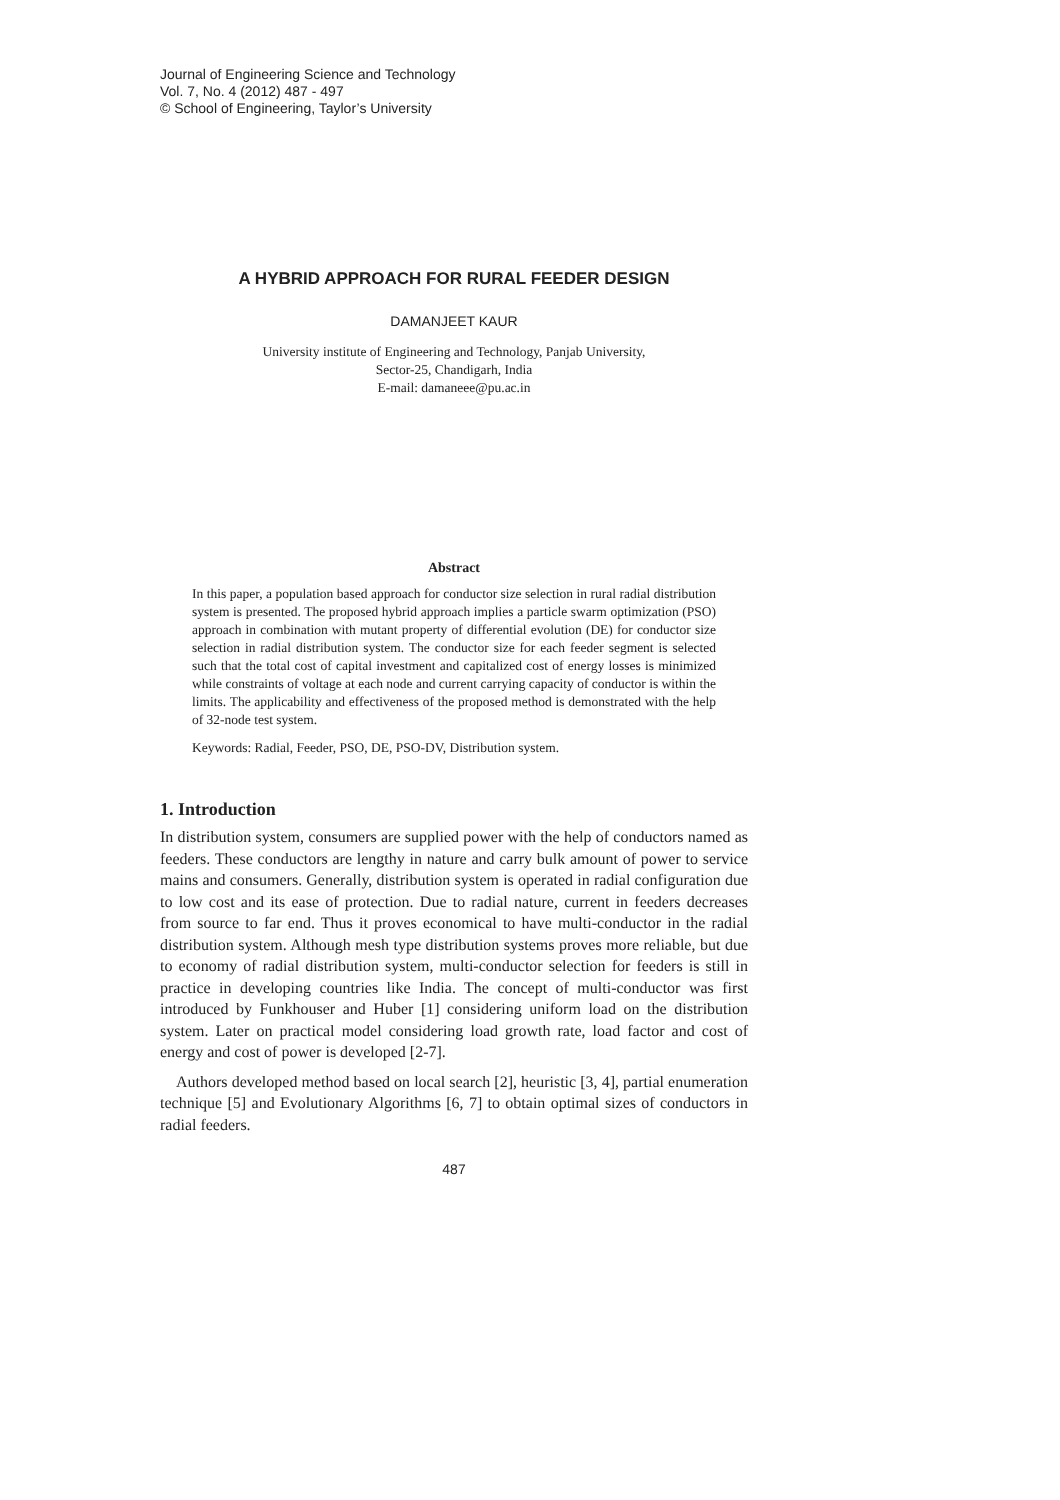Journal of Engineering Science and Technology
Vol. 7, No. 4 (2012) 487 - 497
© School of Engineering, Taylor’s University
A HYBRID APPROACH FOR RURAL FEEDER DESIGN
DAMANJEET KAUR
University institute of Engineering and Technology, Panjab University,
Sector-25, Chandigarh, India
E-mail: damaneee@pu.ac.in
Abstract
In this paper, a population based approach for conductor size selection in rural radial distribution system is presented. The proposed hybrid approach implies a particle swarm optimization (PSO) approach in combination with mutant property of differential evolution (DE) for conductor size selection in radial distribution system. The conductor size for each feeder segment is selected such that the total cost of capital investment and capitalized cost of energy losses is minimized while constraints of voltage at each node and current carrying capacity of conductor is within the limits. The applicability and effectiveness of the proposed method is demonstrated with the help of 32-node test system.
Keywords: Radial, Feeder, PSO, DE, PSO-DV, Distribution system.
1. Introduction
In distribution system, consumers are supplied power with the help of conductors named as feeders. These conductors are lengthy in nature and carry bulk amount of power to service mains and consumers. Generally, distribution system is operated in radial configuration due to low cost and its ease of protection. Due to radial nature, current in feeders decreases from source to far end. Thus it proves economical to have multi-conductor in the radial distribution system. Although mesh type distribution systems proves more reliable, but due to economy of radial distribution system, multi-conductor selection for feeders is still in practice in developing countries like India. The concept of multi-conductor was first introduced by Funkhouser and Huber [1] considering uniform load on the distribution system. Later on practical model considering load growth rate, load factor and cost of energy and cost of power is developed [2-7].
Authors developed method based on local search [2], heuristic [3, 4], partial enumeration technique [5] and Evolutionary Algorithms [6, 7] to obtain optimal sizes of conductors in radial feeders.
487